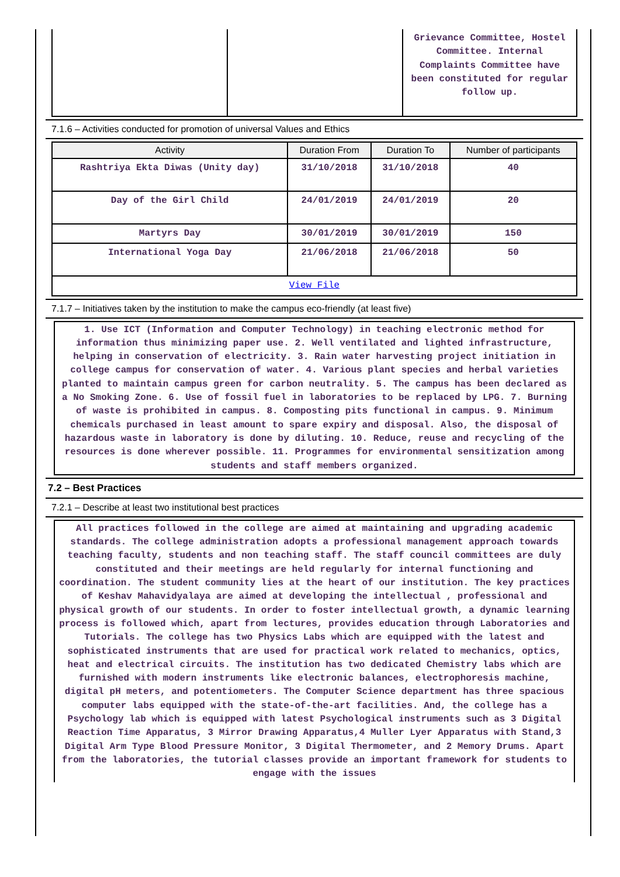| | | Grievance Committee, Hostel Committee. Internal Complaints Committee have been constituted for regular follow up. |
7.1.6 – Activities conducted for promotion of universal Values and Ethics
| Activity | Duration From | Duration To | Number of participants |
| --- | --- | --- | --- |
| Rashtriya Ekta Diwas (Unity day) | 31/10/2018 | 31/10/2018 | 40 |
| Day of the Girl Child | 24/01/2019 | 24/01/2019 | 20 |
| Martyrs Day | 30/01/2019 | 30/01/2019 | 150 |
| International Yoga Day | 21/06/2018 | 21/06/2018 | 50 |
| View File | | | |
7.1.7 – Initiatives taken by the institution to make the campus eco-friendly (at least five)
1. Use ICT (Information and Computer Technology) in teaching electronic method for information thus minimizing paper use. 2. Well ventilated and lighted infrastructure, helping in conservation of electricity. 3. Rain water harvesting project initiation in college campus for conservation of water. 4. Various plant species and herbal varieties planted to maintain campus green for carbon neutrality. 5. The campus has been declared as a No Smoking Zone. 6. Use of fossil fuel in laboratories to be replaced by LPG. 7. Burning of waste is prohibited in campus. 8. Composting pits functional in campus. 9. Minimum chemicals purchased in least amount to spare expiry and disposal. Also, the disposal of hazardous waste in laboratory is done by diluting. 10. Reduce, reuse and recycling of the resources is done wherever possible. 11. Programmes for environmental sensitization among students and staff members organized.
7.2 – Best Practices
7.2.1 – Describe at least two institutional best practices
All practices followed in the college are aimed at maintaining and upgrading academic standards. The college administration adopts a professional management approach towards teaching faculty, students and non teaching staff. The staff council committees are duly constituted and their meetings are held regularly for internal functioning and coordination. The student community lies at the heart of our institution. The key practices of Keshav Mahavidyalaya are aimed at developing the intellectual , professional and physical growth of our students. In order to foster intellectual growth, a dynamic learning process is followed which, apart from lectures, provides education through Laboratories and Tutorials. The college has two Physics Labs which are equipped with the latest and sophisticated instruments that are used for practical work related to mechanics, optics, heat and electrical circuits. The institution has two dedicated Chemistry labs which are furnished with modern instruments like electronic balances, electrophoresis machine, digital pH meters, and potentiometers. The Computer Science department has three spacious computer labs equipped with the state-of-the-art facilities. And, the college has a Psychology lab which is equipped with latest Psychological instruments such as 3 Digital Reaction Time Apparatus, 3 Mirror Drawing Apparatus,4 Muller Lyer Apparatus with Stand,3 Digital Arm Type Blood Pressure Monitor, 3 Digital Thermometer, and 2 Memory Drums. Apart from the laboratories, the tutorial classes provide an important framework for students to engage with the issues